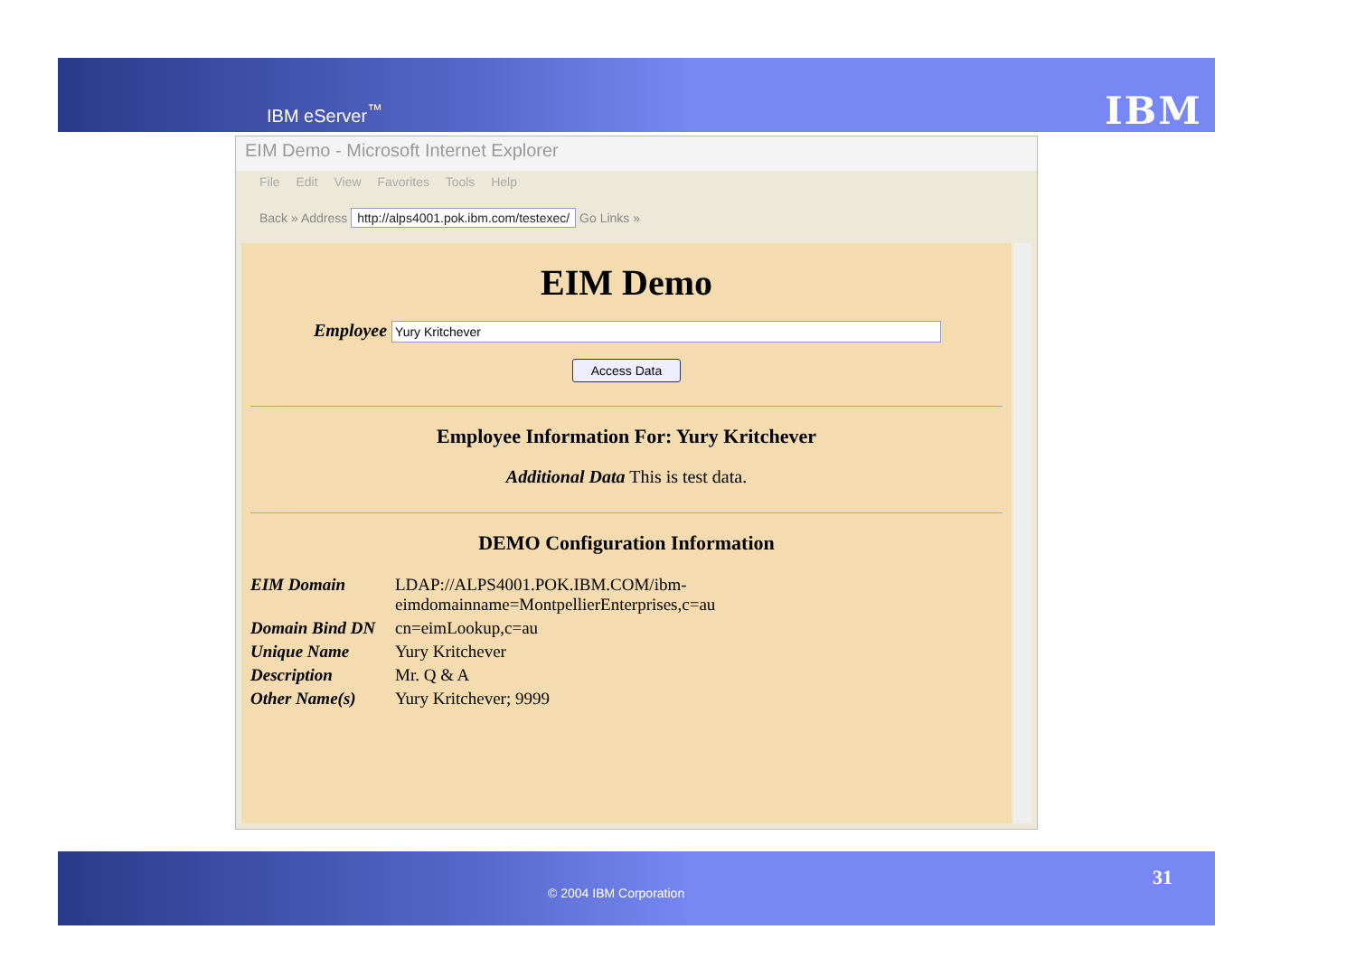IBM eServer<sup>™</sup> IBM
EIM Demo - Microsoft Internet Explorer
File Edit View Favorites Tools Help
Back » Address http://alps4001.pok.ibm.com/testexec/ Go Links »
EIM Demo
Employee Yury Kritchever
Access Data
Employee Information For: Yury Kritchever
Additional Data This is test data.
DEMO Configuration Information
| EIM Domain | LDAP://ALPS4001.POK.IBM.COM/ibm-eimdomainname=MontpellierEnterprises,c=au |
| Domain Bind DN | cn=eimLookup,c=au |
| Unique Name | Yury Kritchever |
| Description | Mr. Q & A |
| Other Name(s) | Yury Kritchever; 9999 |
© 2004 IBM Corporation
31